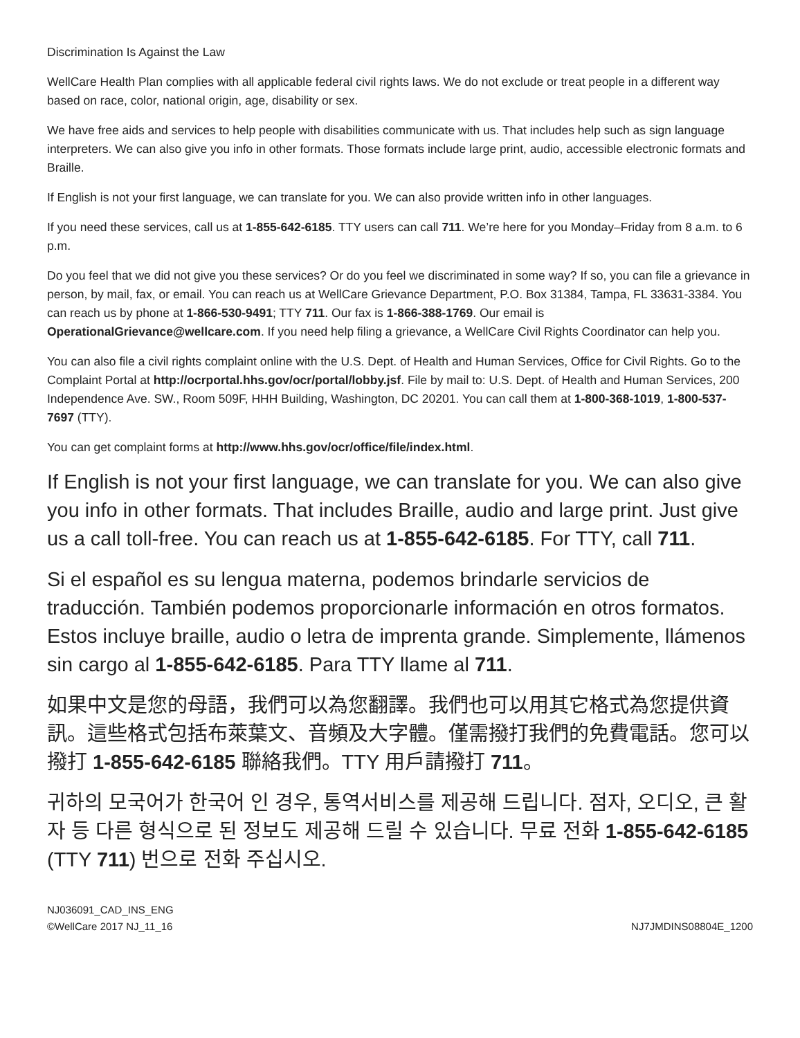Discrimination Is Against the Law
WellCare Health Plan complies with all applicable federal civil rights laws. We do not exclude or treat people in a different way based on race, color, national origin, age, disability or sex.
We have free aids and services to help people with disabilities communicate with us. That includes help such as sign language interpreters. We can also give you info in other formats. Those formats include large print, audio, accessible electronic formats and Braille.
If English is not your first language, we can translate for you. We can also provide written info in other languages.
If you need these services, call us at 1-855-642-6185. TTY users can call 711. We’re here for you Monday–Friday from 8 a.m. to 6 p.m.
Do you feel that we did not give you these services? Or do you feel we discriminated in some way? If so, you can file a grievance in person, by mail, fax, or email. You can reach us at WellCare Grievance Department, P.O. Box 31384, Tampa, FL 33631-3384. You can reach us by phone at 1-866-530-9491; TTY 711. Our fax is 1-866-388-1769. Our email is OperationalGrievance@wellcare.com. If you need help filing a grievance, a WellCare Civil Rights Coordinator can help you.
You can also file a civil rights complaint online with the U.S. Dept. of Health and Human Services, Office for Civil Rights. Go to the Complaint Portal at http://ocrportal.hhs.gov/ocr/portal/lobby.jsf. File by mail to: U.S. Dept. of Health and Human Services, 200 Independence Ave. SW., Room 509F, HHH Building, Washington, DC 20201. You can call them at 1-800-368-1019, 1-800-537-7697 (TTY).
You can get complaint forms at http://www.hhs.gov/ocr/office/file/index.html.
If English is not your first language, we can translate for you. We can also give you info in other formats. That includes Braille, audio and large print. Just give us a call toll-free. You can reach us at 1-855-642-6185. For TTY, call 711.
Si el español es su lengua materna, podemos brindarle servicios de traducción. También podemos proporcionarle información en otros formatos. Estos incluye braille, audio o letra de imprenta grande. Simplemente, llámenos sin cargo al 1-855-642-6185. Para TTY llame al 711.
如果中文是您的母語，我們可以為您翻譯。我們也可以用其它格式為您提供資訊。這些格式包括布萊葉文、音頻及大字體。僅需撥打我們的免費電話。您可以撥打 1-855-642-6185 聯絡我們。TTY 用戶請撥打 711。
귀하의 모국어가 한국어 인 경우, 통역서비스를 제공해 드립니다. 점자, 오디오, 큰 활자 등 다른 형식으로 된 정보도 제공해 드릴 수 있습니다. 무료 전화 1-855-642-6185 (TTY 711) 번으로 전화 주십시오.
NJ036091_CAD_INS_ENG
©WellCare 2017 NJ_11_16
NJ7JMDINS08804E_1200